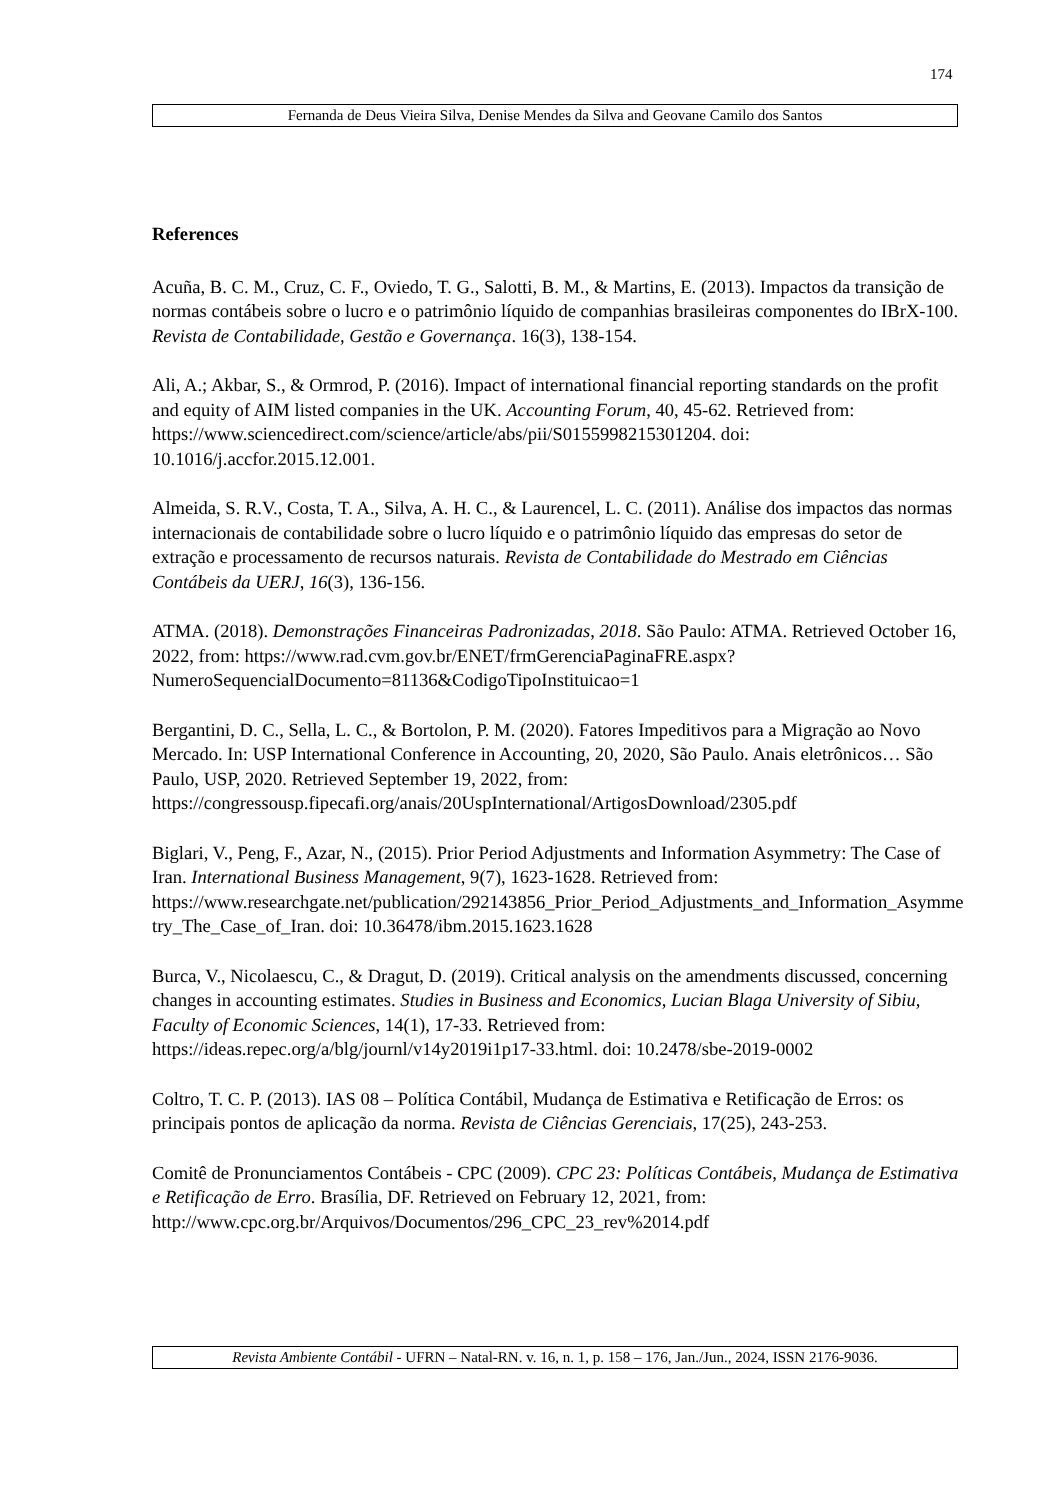174
Fernanda de Deus Vieira Silva, Denise Mendes da Silva and Geovane Camilo dos Santos
References
Acuña, B. C. M., Cruz, C. F., Oviedo, T. G., Salotti, B. M., & Martins, E. (2013). Impactos da transição de normas contábeis sobre o lucro e o patrimônio líquido de companhias brasileiras componentes do IBrX-100. Revista de Contabilidade, Gestão e Governança. 16(3), 138-154.
Ali, A.; Akbar, S., & Ormrod, P. (2016). Impact of international financial reporting standards on the profit and equity of AIM listed companies in the UK. Accounting Forum, 40, 45-62. Retrieved from: https://www.sciencedirect.com/science/article/abs/pii/S0155998215301204. doi: 10.1016/j.accfor.2015.12.001.
Almeida, S. R.V., Costa, T. A., Silva, A. H. C., & Laurencel, L. C. (2011). Análise dos impactos das normas internacionais de contabilidade sobre o lucro líquido e o patrimônio líquido das empresas do setor de extração e processamento de recursos naturais. Revista de Contabilidade do Mestrado em Ciências Contábeis da UERJ, 16(3), 136-156.
ATMA. (2018). Demonstrações Financeiras Padronizadas, 2018. São Paulo: ATMA. Retrieved October 16, 2022, from: https://www.rad.cvm.gov.br/ENET/frmGerenciaPaginaFRE.aspx?NumeroSequencialDocumento=81136&CodigoTipoInstituicao=1
Bergantini, D. C., Sella, L. C., & Bortolon, P. M. (2020). Fatores Impeditivos para a Migração ao Novo Mercado. In: USP International Conference in Accounting, 20, 2020, São Paulo. Anais eletrônicos… São Paulo, USP, 2020. Retrieved September 19, 2022, from: https://congressousp.fipecafi.org/anais/20UspInternational/ArtigosDownload/2305.pdf
Biglari, V., Peng, F., Azar, N., (2015). Prior Period Adjustments and Information Asymmetry: The Case of Iran. International Business Management, 9(7), 1623-1628. Retrieved from: https://www.researchgate.net/publication/292143856_Prior_Period_Adjustments_and_Information_Asymmetry_The_Case_of_Iran. doi: 10.36478/ibm.2015.1623.1628
Burca, V., Nicolaescu, C., & Dragut, D. (2019). Critical analysis on the amendments discussed, concerning changes in accounting estimates. Studies in Business and Economics, Lucian Blaga University of Sibiu, Faculty of Economic Sciences, 14(1), 17-33. Retrieved from: https://ideas.repec.org/a/blg/journl/v14y2019i1p17-33.html. doi: 10.2478/sbe-2019-0002
Coltro, T. C. P. (2013). IAS 08 – Política Contábil, Mudança de Estimativa e Retificação de Erros: os principais pontos de aplicação da norma. Revista de Ciências Gerenciais, 17(25), 243-253.
Comitê de Pronunciamentos Contábeis - CPC (2009). CPC 23: Políticas Contábeis, Mudança de Estimativa e Retificação de Erro. Brasília, DF. Retrieved on February 12, 2021, from: http://www.cpc.org.br/Arquivos/Documentos/296_CPC_23_rev%2014.pdf
Revista Ambiente Contábil - UFRN – Natal-RN. v. 16, n. 1, p. 158 – 176, Jan./Jun., 2024, ISSN 2176-9036.